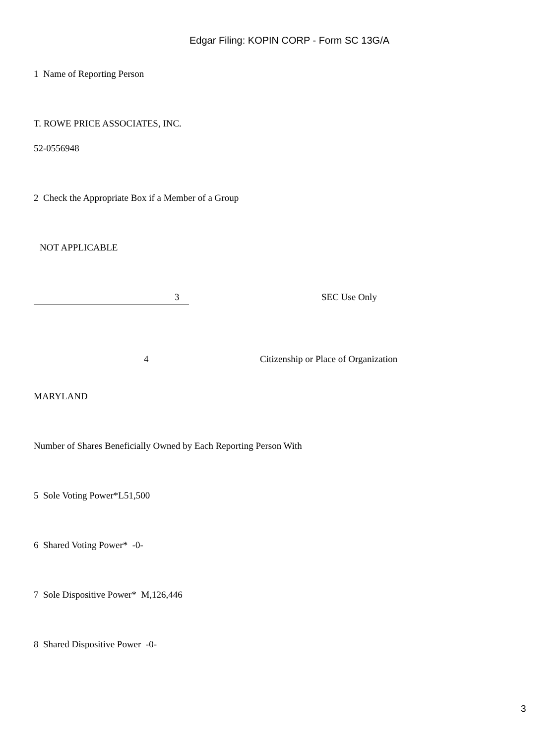Edgar Filing: KOPIN CORP - Form SC 13G/A
1 Name of Reporting Person
T. ROWE PRICE ASSOCIATES, INC.
52-0556948
2 Check the Appropriate Box if a Member of a Group
NOT APPLICABLE
3 SEC Use Only
4
Citizenship or Place of Organization
MARYLAND
Number of Shares Beneficially Owned by Each Reporting Person With
5 Sole Voting Power*L51,500
6 Shared Voting Power* -0-
7 Sole Dispositive Power* M,126,446
8 Shared Dispositive Power -0-
3